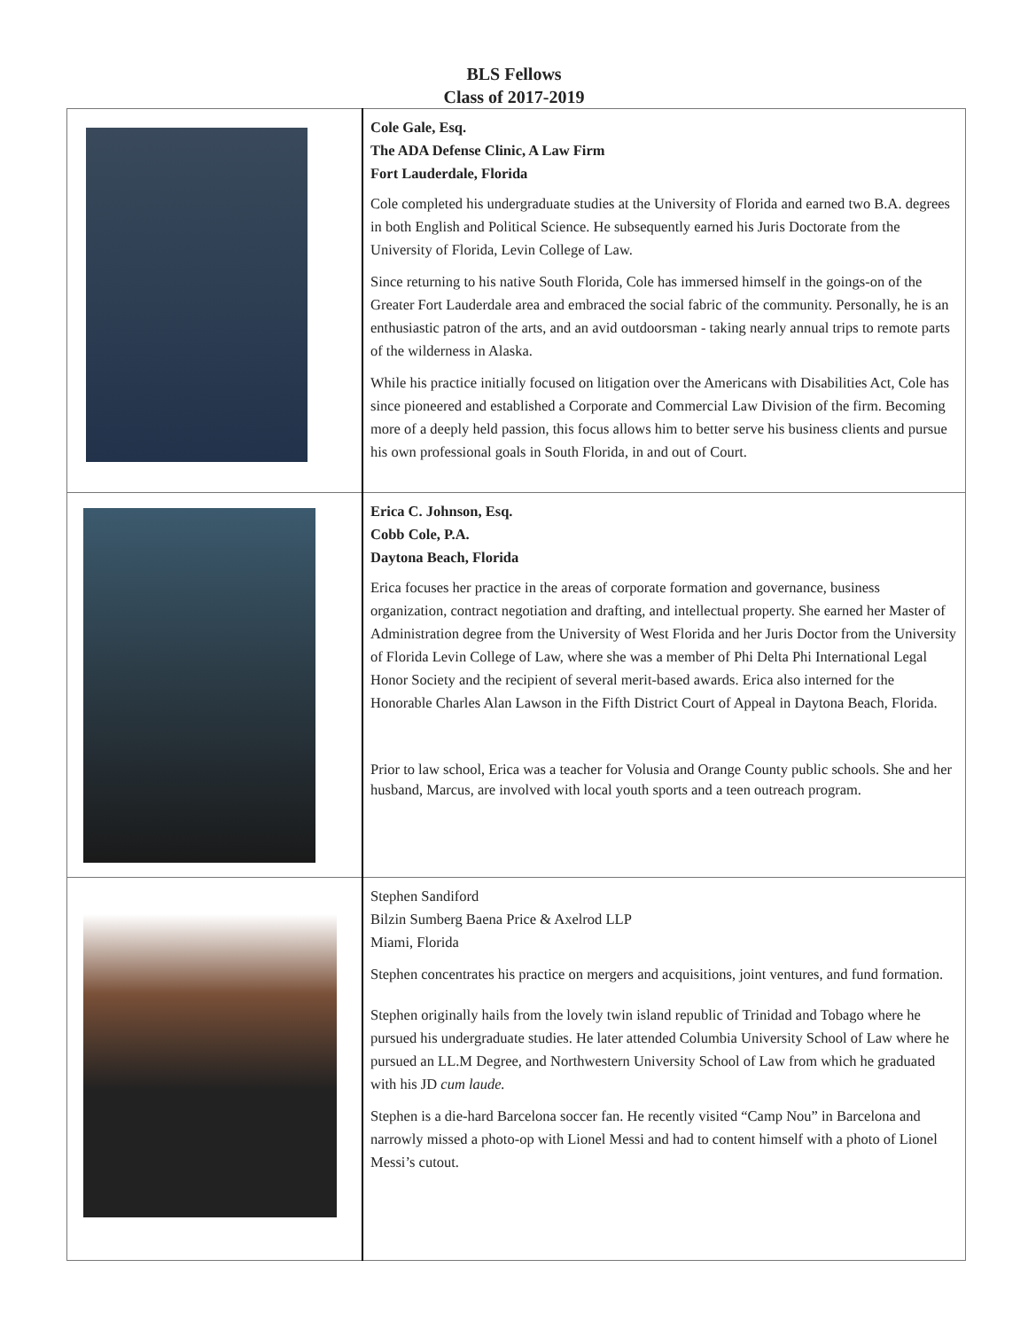BLS Fellows
Class of 2017-2019
| | Cole Gale, Esq. The ADA Defense Clinic, A Law Firm Fort Lauderdale, Florida Cole completed his undergraduate studies at the University of Florida and earned two B.A. degrees in both English and Political Science. He subsequently earned his Juris Doctorate from the University of Florida, Levin College of Law. Since returning to his native South Florida, Cole has immersed himself in the goings-on of the Greater Fort Lauderdale area and embraced the social fabric of the community. Personally, he is an enthusiastic patron of the arts, and an avid outdoorsman - taking nearly annual trips to remote parts of the wilderness in Alaska. While his practice initially focused on litigation over the Americans with Disabilities Act, Cole has since pioneered and established a Corporate and Commercial Law Division of the firm. Becoming more of a deeply held passion, this focus allows him to better serve his business clients and pursue his own professional goals in South Florida, in and out of Court. |
| | Erica C. Johnson, Esq. Cobb Cole, P.A. Daytona Beach, Florida Erica focuses her practice in the areas of corporate formation and governance, business organization, contract negotiation and drafting, and intellectual property. She earned her Master of Administration degree from the University of West Florida and her Juris Doctor from the University of Florida Levin College of Law, where she was a member of Phi Delta Phi International Legal Honor Society and the recipient of several merit-based awards. Erica also interned for the Honorable Charles Alan Lawson in the Fifth District Court of Appeal in Daytona Beach, Florida. Prior to law school, Erica was a teacher for Volusia and Orange County public schools. She and her husband, Marcus, are involved with local youth sports and a teen outreach program. |
| | Stephen Sandiford Bilzin Sumberg Baena Price & Axelrod LLP Miami, Florida Stephen concentrates his practice on mergers and acquisitions, joint ventures, and fund formation. Stephen originally hails from the lovely twin island republic of Trinidad and Tobago where he pursued his undergraduate studies. He later attended Columbia University School of Law where he pursued an LL.M Degree, and Northwestern University School of Law from which he graduated with his JD cum laude. Stephen is a die-hard Barcelona soccer fan. He recently visited “Camp Nou” in Barcelona and narrowly missed a photo-op with Lionel Messi and had to content himself with a photo of Lionel Messi’s cutout. |